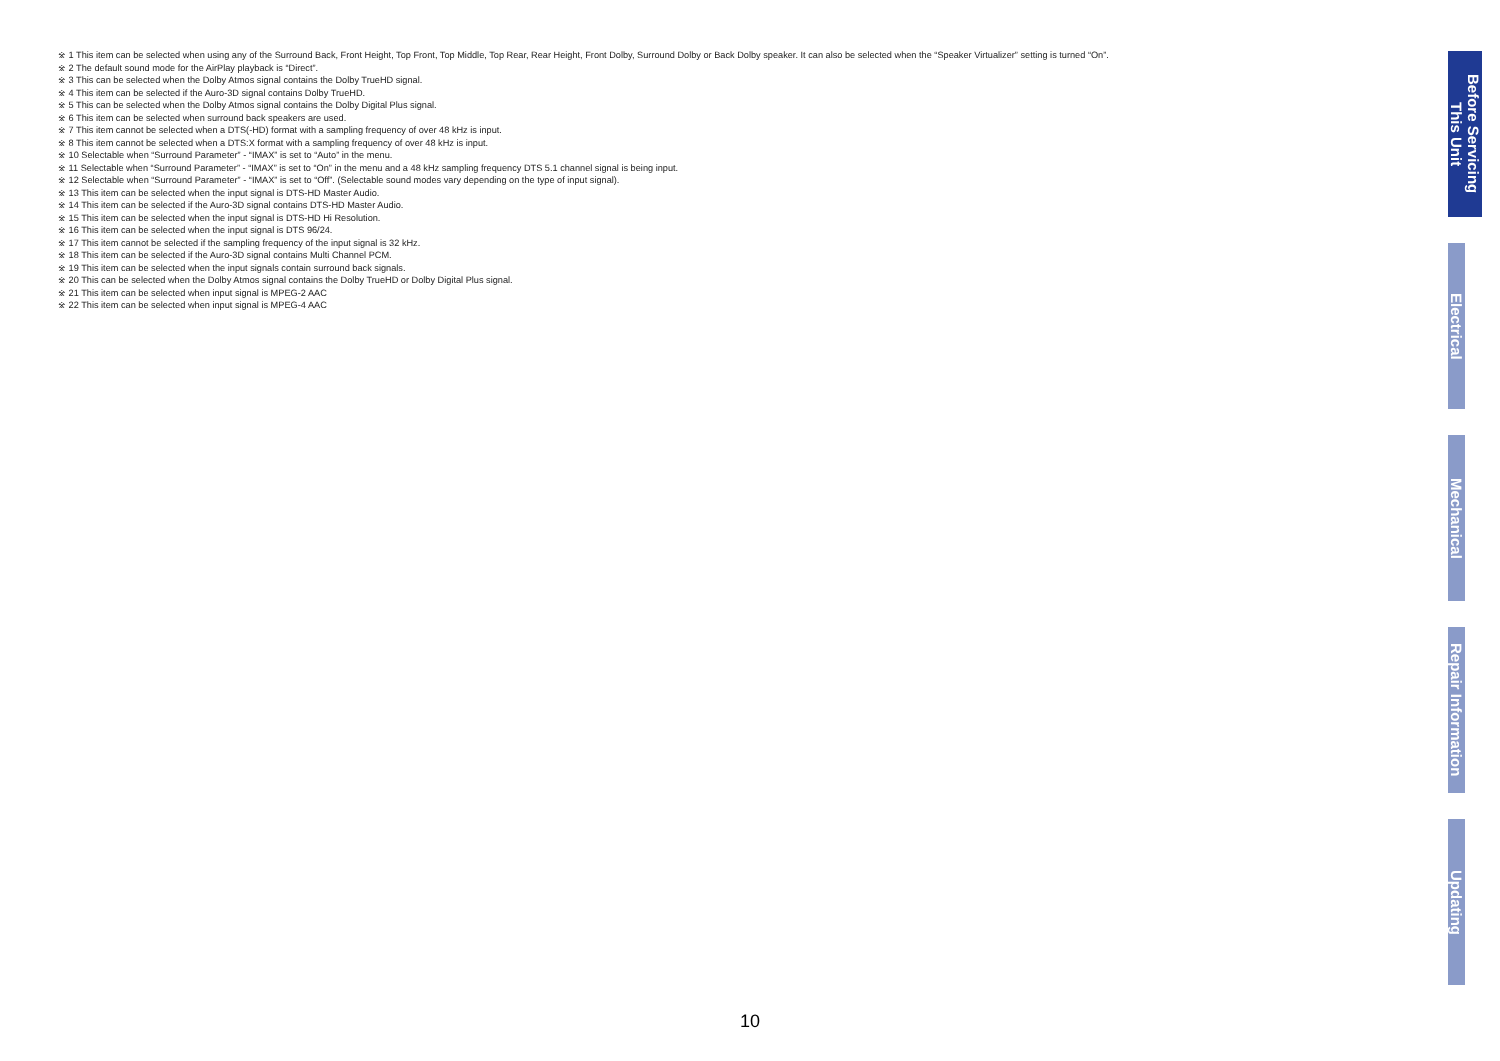※ 1 This item can be selected when using any of the Surround Back, Front Height, Top Front, Top Middle, Top Rear, Rear Height, Front Dolby, Surround Dolby or Back Dolby speaker. It can also be selected when the “Speaker Virtualizer” setting is turned “On”.
※ 2 The default sound mode for the AirPlay playback is “Direct”.
※ 3 This can be selected when the Dolby Atmos signal contains the Dolby TrueHD signal.
※ 4 This item can be selected if the Auro-3D signal contains Dolby TrueHD.
※ 5 This can be selected when the Dolby Atmos signal contains the Dolby Digital Plus signal.
※ 6 This item can be selected when surround back speakers are used.
※ 7 This item cannot be selected when a DTS(-HD) format with a sampling frequency of over 48 kHz is input.
※ 8 This item cannot be selected when a DTS:X format with a sampling frequency of over 48 kHz is input.
※ 10 Selectable when “Surround Parameter” - “IMAX” is set to “Auto” in the menu.
※ 11 Selectable when “Surround Parameter” - “IMAX” is set to “On” in the menu and a 48 kHz sampling frequency DTS 5.1 channel signal is being input.
※ 12 Selectable when “Surround Parameter” - “IMAX” is set to “Off”. (Selectable sound modes vary depending on the type of input signal).
※ 13 This item can be selected when the input signal is DTS-HD Master Audio.
※ 14 This item can be selected if the Auro-3D signal contains DTS-HD Master Audio.
※ 15 This item can be selected when the input signal is DTS-HD Hi Resolution.
※ 16 This item can be selected when the input signal is DTS 96/24.
※ 17 This item cannot be selected if the sampling frequency of the input signal is 32 kHz.
※ 18 This item can be selected if the Auro-3D signal contains Multi Channel PCM.
※ 19 This item can be selected when the input signals contain surround back signals.
※ 20 This can be selected when the Dolby Atmos signal contains the Dolby TrueHD or Dolby Digital Plus signal.
※ 21 This item can be selected when input signal is MPEG-2 AAC
※ 22 This item can be selected when input signal is MPEG-4 AAC
Before Servicing
This Unit
Electrical
Mechanical
Repair Information
Updating
10